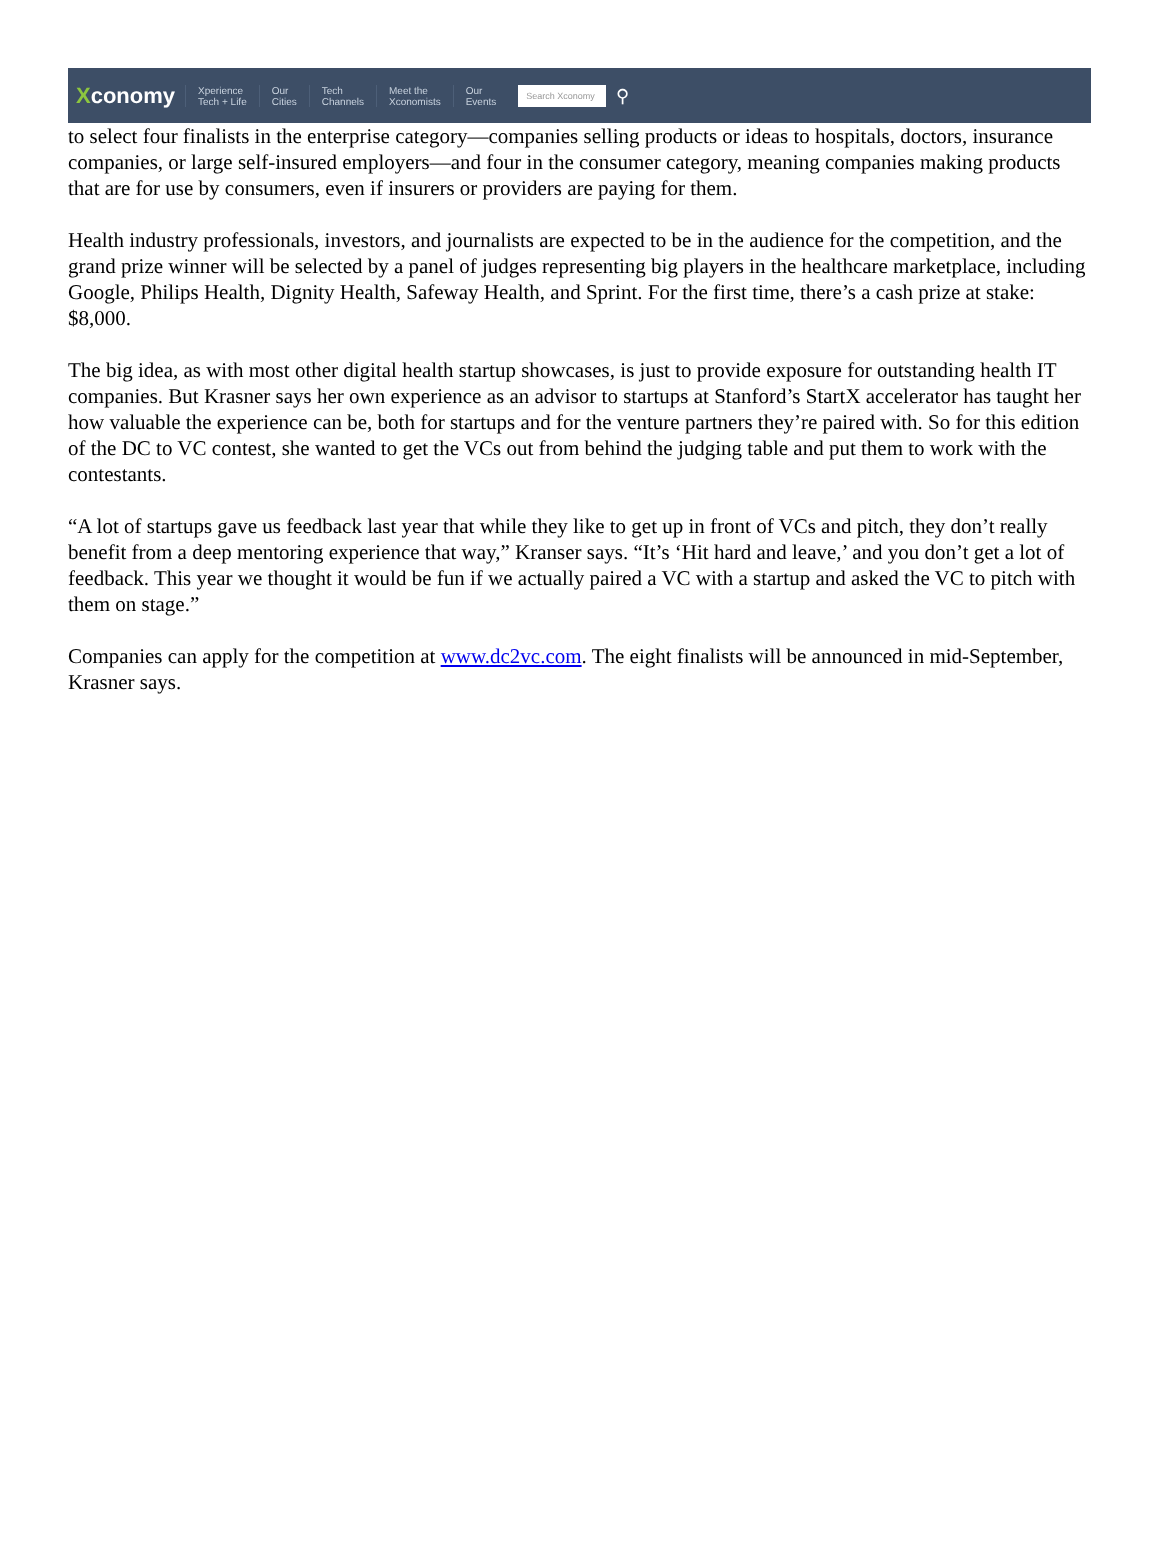Xconomy
Xperience
Tech + Life
Our
Cities
Tech
Channels
Meet the
Xconomists
Our
Events
Search Xconomy
⚲
to select four finalists in the enterprise category—companies selling products or ideas to hospitals, doctors, insurance companies, or large self-insured employers—and four in the consumer category, meaning companies making products that are for use by consumers, even if insurers or providers are paying for them.
Health industry professionals, investors, and journalists are expected to be in the audience for the competition, and the grand prize winner will be selected by a panel of judges representing big players in the healthcare marketplace, including Google, Philips Health, Dignity Health, Safeway Health, and Sprint. For the first time, there’s a cash prize at stake: $8,000.
The big idea, as with most other digital health startup showcases, is just to provide exposure for outstanding health IT companies. But Krasner says her own experience as an advisor to startups at Stanford’s StartX accelerator has taught her how valuable the experience can be, both for startups and for the venture partners they’re paired with. So for this edition of the DC to VC contest, she wanted to get the VCs out from behind the judging table and put them to work with the contestants.
“A lot of startups gave us feedback last year that while they like to get up in front of VCs and pitch, they don’t really benefit from a deep mentoring experience that way,” Kranser says. “It’s ‘Hit hard and leave,’ and you don’t get a lot of feedback. This year we thought it would be fun if we actually paired a VC with a startup and asked the VC to pitch with them on stage.”
Companies can apply for the competition at www.dc2vc.com. The eight finalists will be announced in mid-September, Krasner says.